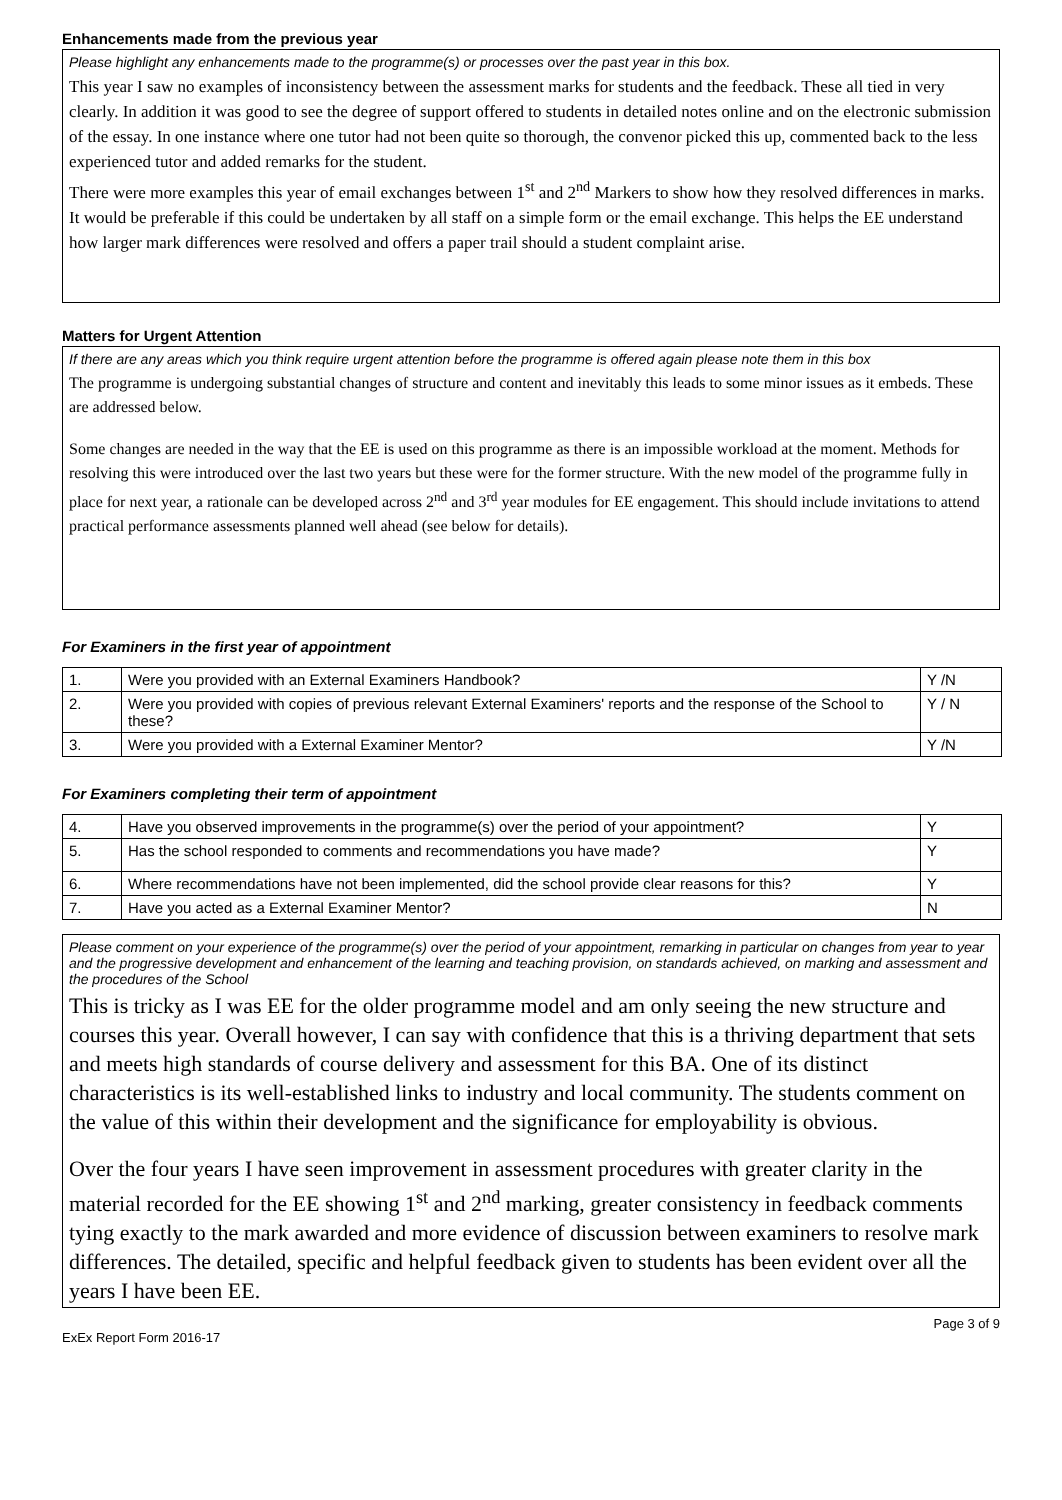Enhancements made from the previous year
Please highlight any enhancements made to the programme(s) or processes over the past year in this box.
This year I saw no examples of inconsistency between the assessment marks for students and the feedback. These all tied in very clearly. In addition it was good to see the degree of support offered to students in detailed notes online and on the electronic submission of the essay. In one instance where one tutor had not been quite so thorough, the convenor picked this up, commented back to the less experienced tutor and added remarks for the student.
There were more examples this year of email exchanges between 1<sup>st</sup> and 2<sup>nd</sup> Markers to show how they resolved differences in marks. It would be preferable if this could be undertaken by all staff on a simple form or the email exchange. This helps the EE understand how larger mark differences were resolved and offers a paper trail should a student complaint arise.
Matters for Urgent Attention
If there are any areas which you think require urgent attention before the programme is offered again please note them in this box
The programme is undergoing substantial changes of structure and content and inevitably this leads to some minor issues as it embeds. These are addressed below.
Some changes are needed in the way that the EE is used on this programme as there is an impossible workload at the moment. Methods for resolving this were introduced over the last two years but these were for the former structure. With the new model of the programme fully in place for next year, a rationale can be developed across 2<sup>nd</sup> and 3<sup>rd</sup> year modules for EE engagement. This should include invitations to attend practical performance assessments planned well ahead (see below for details).
For Examiners in the first year of appointment
| 1. | Were you provided with an External Examiners Handbook? | Y /N |
| 2. | Were you provided with copies of previous relevant External Examiners' reports and the response of the School to these? | Y / N |
| 3. | Were you provided with a External Examiner Mentor? | Y /N |
For Examiners completing their term of appointment
| 4. | Have you observed improvements in the programme(s) over the period of your appointment? | Y |
| 5. | Has the school responded to comments and recommendations you have made? | Y |
| 6. | Where recommendations have not been implemented, did the school provide clear reasons for this? | Y |
| 7. | Have you acted as a External Examiner Mentor? | N |
Please comment on your experience of the programme(s) over the period of your appointment, remarking in particular on changes from year to year and the progressive development and enhancement of the learning and teaching provision, on standards achieved, on marking and assessment and the procedures of the School
This is tricky as I was EE for the older programme model and am only seeing the new structure and courses this year. Overall however, I can say with confidence that this is a thriving department that sets and meets high standards of course delivery and assessment for this BA. One of its distinct characteristics is its well-established links to industry and local community. The students comment on the value of this within their development and the significance for employability is obvious.
Over the four years I have seen improvement in assessment procedures with greater clarity in the material recorded for the EE showing 1<sup>st</sup> and 2<sup>nd</sup> marking, greater consistency in feedback comments tying exactly to the mark awarded and more evidence of discussion between examiners to resolve mark differences. The detailed, specific and helpful feedback given to students has been evident over all the years I have been EE.
ExEx Report Form 2016-17 Page 3 of 9